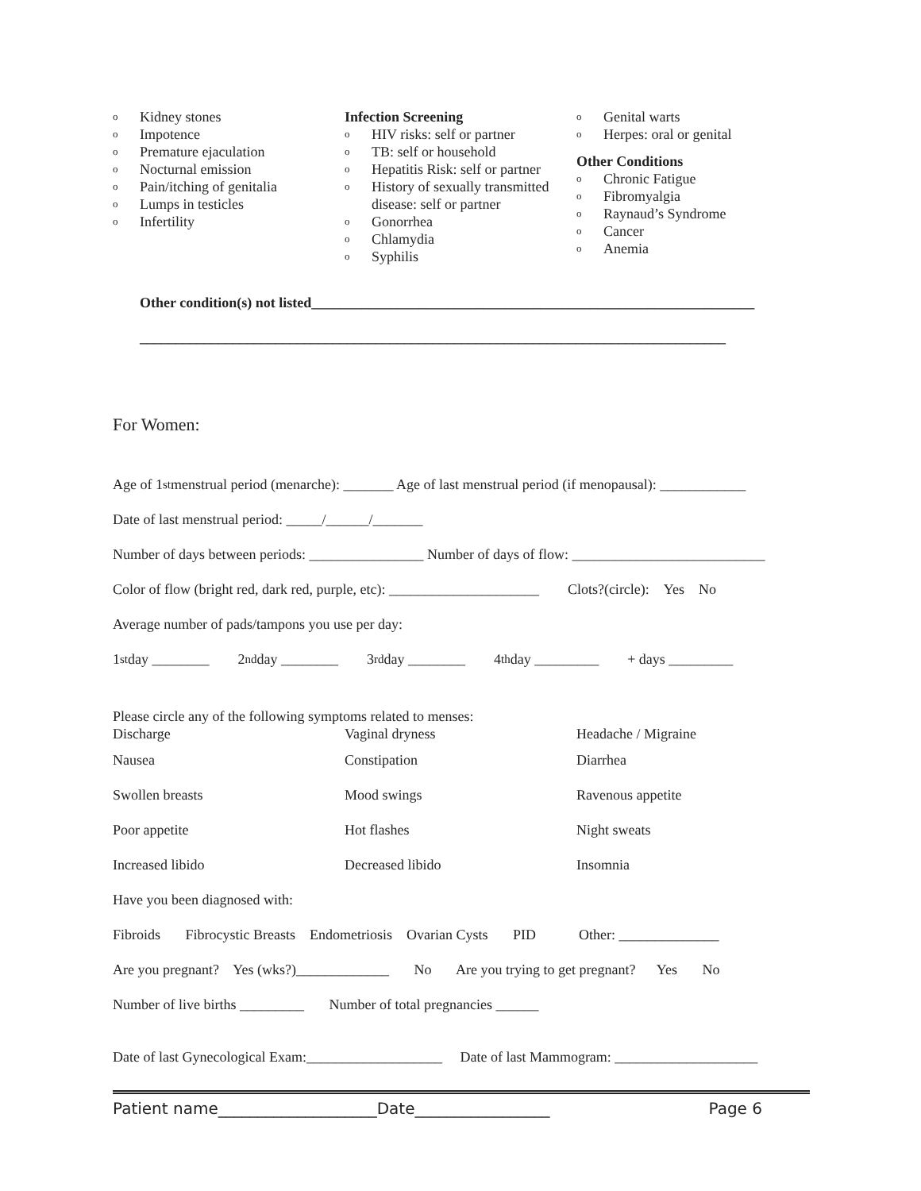o Kidney stones
o Impotence
o Premature ejaculation
o Nocturnal emission
o Pain/itching of genitalia
o Lumps in testicles
o Infertility
Infection Screening
o HIV risks: self or partner
o TB: self or household
o Hepatitis Risk: self or partner
o History of sexually transmitted disease: self or partner
o Gonorrhea
o Chlamydia
o Syphilis
o Genital warts
o Herpes: oral or genital
Other Conditions
o Chronic Fatigue
o Fibromyalgia
o Raynaud’s Syndrome
o Cancer
o Anemia
Other condition(s) not listed______________________________________________________________
__________________________________________________________________________________
For Women:
Age of 1<sup>st</sup> menstrual period (menarche): _______ Age of last menstrual period (if menopausal): ____________
Date of last menstrual period: _____/______/_______
Number of days between periods: ________________ Number of days of flow: ___________________________
Color of flow (bright red, dark red, purple, etc): _____________________ Clots?(circle): Yes No
Average number of pads/tampons you use per day:
1<sup>st</sup> day ________ 2<sup>nd</sup> day ________ 3<sup>rd</sup> day ________ 4<sup>th</sup> day _________ + days _________
Please circle any of the following symptoms related to menses:
Discharge Vaginal dryness Headache / Migraine
Nausea Constipation Diarrhea
Swollen breasts Mood swings Ravenous appetite
Poor appetite Hot flashes Night sweats
Increased libido Decreased libido Insomnia
Have you been diagnosed with:
Fibroids Fibrocystic Breasts Endometriosis Ovarian Cysts PID Other: ______________
Are you pregnant? Yes (wks?)_____________ No Are you trying to get pregnant? Yes No
Number of live births _________ Number of total pregnancies ______
Date of last Gynecological Exam:___________________ Date of last Mammogram: ____________________
Patient name____________________Date_________________ Page 6